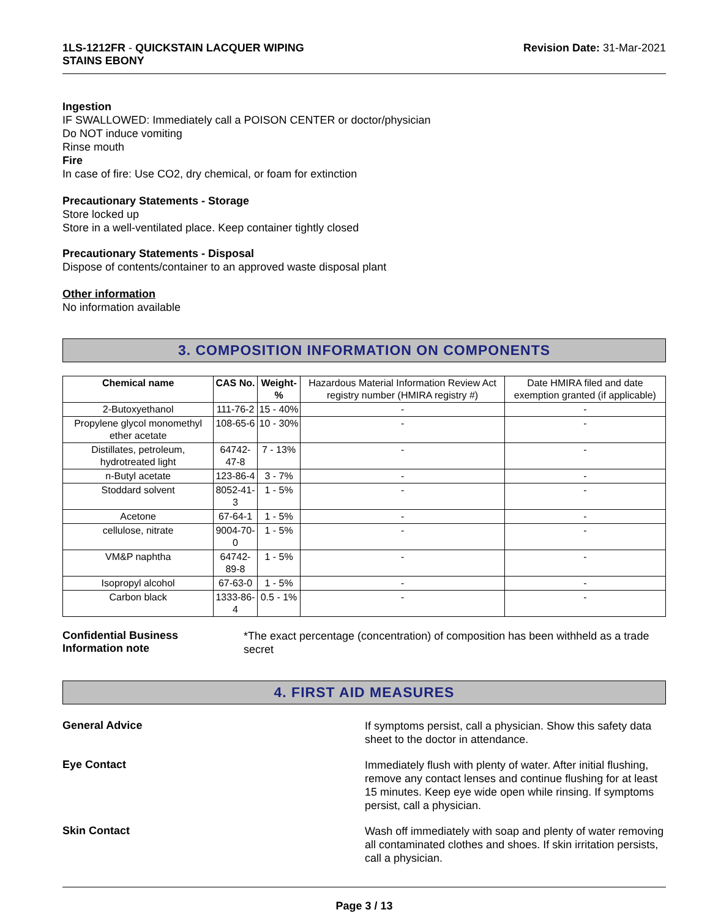1LS-1212FR - QUICKSTAIN LACQUER WIPING
STAINS EBONY
Revision Date: 31-Mar-2021
Ingestion
IF SWALLOWED: Immediately call a POISON CENTER or doctor/physician
Do NOT induce vomiting
Rinse mouth
Fire
In case of fire: Use CO2, dry chemical, or foam for extinction
Precautionary Statements - Storage
Store locked up
Store in a well-ventilated place. Keep container tightly closed
Precautionary Statements - Disposal
Dispose of contents/container to an approved waste disposal plant
Other information
No information available
3. COMPOSITION INFORMATION ON COMPONENTS
| Chemical name | CAS No. | Weight-% | Hazardous Material Information Review Act registry number (HMIRA registry #) | Date HMIRA filed and date exemption granted (if applicable) |
| 2-Butoxyethanol | 111-76-2 | 15 - 40% | - | - |
| Propylene glycol monomethyl ether acetate | 108-65-6 | 10 - 30% | - | - |
| Distillates, petroleum, hydrotreated light | 64742-47-8 | 7 - 13% | - | - |
| n-Butyl acetate | 123-86-4 | 3 - 7% | - | - |
| Stoddard solvent | 8052-41-3 | 1 - 5% | - | - |
| Acetone | 67-64-1 | 1 - 5% | - | - |
| cellulose, nitrate | 9004-70-0 | 1 - 5% | - | - |
| VM&P naphtha | 64742-89-8 | 1 - 5% | - | - |
| Isopropyl alcohol | 67-63-0 | 1 - 5% | - | - |
| Carbon black | 1333-86-4 | 0.5 - 1% | - | - |
Confidential Business
Information note
*The exact percentage (concentration) of composition has been withheld as a trade secret
4. FIRST AID MEASURES
General Advice
If symptoms persist, call a physician. Show this safety data sheet to the doctor in attendance.
Eye Contact
Immediately flush with plenty of water. After initial flushing, remove any contact lenses and continue flushing for at least 15 minutes. Keep eye wide open while rinsing. If symptoms persist, call a physician.
Skin Contact
Wash off immediately with soap and plenty of water removing all contaminated clothes and shoes. If skin irritation persists, call a physician.
Page 3 / 13